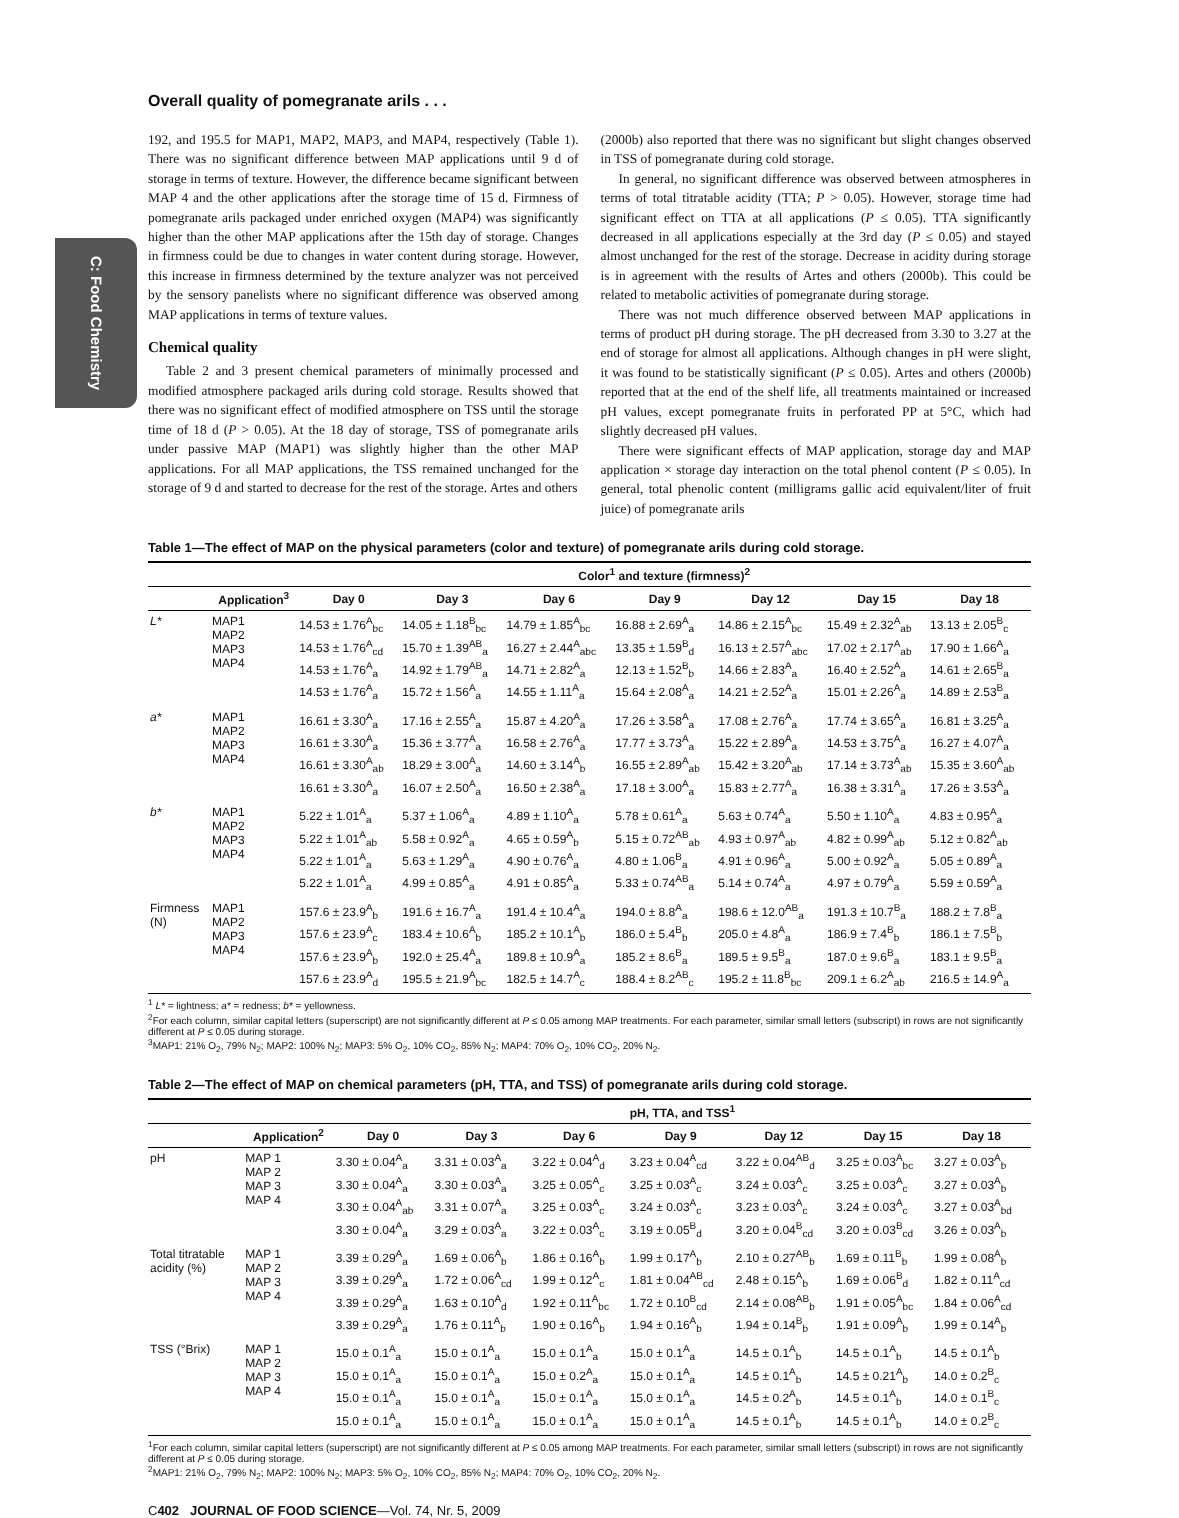C: Food Chemistry
Overall quality of pomegranate arils . . .
192, and 195.5 for MAP1, MAP2, MAP3, and MAP4, respectively (Table 1). There was no significant difference between MAP applications until 9 d of storage in terms of texture. However, the difference became significant between MAP 4 and the other applications after the storage time of 15 d. Firmness of pomegranate arils packaged under enriched oxygen (MAP4) was significantly higher than the other MAP applications after the 15th day of storage. Changes in firmness could be due to changes in water content during storage. However, this increase in firmness determined by the texture analyzer was not perceived by the sensory panelists where no significant difference was observed among MAP applications in terms of texture values.
Chemical quality
Table 2 and 3 present chemical parameters of minimally processed and modified atmosphere packaged arils during cold storage. Results showed that there was no significant effect of modified atmosphere on TSS until the storage time of 18 d (P > 0.05). At the 18 day of storage, TSS of pomegranate arils under passive MAP (MAP1) was slightly higher than the other MAP applications. For all MAP applications, the TSS remained unchanged for the storage of 9 d and started to decrease for the rest of the storage. Artes and others
(2000b) also reported that there was no significant but slight changes observed in TSS of pomegranate during cold storage.
In general, no significant difference was observed between atmospheres in terms of total titratable acidity (TTA; P > 0.05). However, storage time had significant effect on TTA at all applications (P ≤ 0.05). TTA significantly decreased in all applications especially at the 3rd day (P ≤ 0.05) and stayed almost unchanged for the rest of the storage. Decrease in acidity during storage is in agreement with the results of Artes and others (2000b). This could be related to metabolic activities of pomegranate during storage.
There was not much difference observed between MAP applications in terms of product pH during storage. The pH decreased from 3.30 to 3.27 at the end of storage for almost all applications. Although changes in pH were slight, it was found to be statistically significant (P ≤ 0.05). Artes and others (2000b) reported that at the end of the shelf life, all treatments maintained or increased pH values, except pomegranate fruits in perforated PP at 5°C, which had slightly decreased pH values.
There were significant effects of MAP application, storage day and MAP application × storage day interaction on the total phenol content (P ≤ 0.05). In general, total phenolic content (milligrams gallic acid equivalent/liter of fruit juice) of pomegranate arils
Table 1—The effect of MAP on the physical parameters (color and texture) of pomegranate arils during cold storage.
| | | Color<sup>1</sup> and texture (firmness)<sup>2</sup> | | | | | | |
| --- | --- | --- | --- | --- | --- | --- | --- | --- |
| | Application<sup>3</sup> | Day 0 | Day 3 | Day 6 | Day 9 | Day 12 | Day 15 | Day 18 |
| L* | MAP1 MAP2 MAP3 MAP4 | 14.53 ± 1.76<sup>A</sup><sub>bc</sub> 14.53 ± 1.76<sup>A</sup><sub>cd</sub> 14.53 ± 1.76<sup>A</sup><sub>a</sub> 14.53 ± 1.76<sup>A</sup><sub>a</sub> | 14.05 ± 1.18<sup>B</sup><sub>bc</sub> 15.70 ± 1.39<sup>AB</sup><sub>a</sub> 14.92 ± 1.79<sup>AB</sup><sub>a</sub> 15.72 ± 1.56<sup>A</sup><sub>a</sub> | 14.79 ± 1.85<sup>A</sup><sub>bc</sub> 16.27 ± 2.44<sup>A</sup><sub>abc</sub> 14.71 ± 2.82<sup>A</sup><sub>a</sub> 14.55 ± 1.11<sup>A</sup><sub>a</sub> | 16.88 ± 2.69<sup>A</sup><sub>a</sub> 13.35 ± 1.59<sup>B</sup><sub>d</sub> 12.13 ± 1.52<sup>B</sup><sub>b</sub> 15.64 ± 2.08<sup>A</sup><sub>a</sub> | 14.86 ± 2.15<sup>A</sup><sub>bc</sub> 16.13 ± 2.57<sup>A</sup><sub>abc</sub> 14.66 ± 2.83<sup>A</sup><sub>a</sub> 14.21 ± 2.52<sup>A</sup><sub>a</sub> | 15.49 ± 2.32<sup>A</sup><sub>ab</sub> 17.02 ± 2.17<sup>A</sup><sub>ab</sub> 16.40 ± 2.52<sup>A</sup><sub>a</sub> 15.01 ± 2.26<sup>A</sup><sub>a</sub> | 13.13 ± 2.05<sup>B</sup><sub>c</sub> 17.90 ± 1.66<sup>A</sup><sub>a</sub> 14.61 ± 2.65<sup>B</sup><sub>a</sub> 14.89 ± 2.53<sup>B</sup><sub>a</sub> |
| a* | MAP1 MAP2 MAP3 MAP4 | 16.61 ± 3.30<sup>A</sup><sub>a</sub> 16.61 ± 3.30<sup>A</sup><sub>a</sub> 16.61 ± 3.30<sup>A</sup><sub>ab</sub> 16.61 ± 3.30<sup>A</sup><sub>a</sub> | 17.16 ± 2.55<sup>A</sup><sub>a</sub> 15.36 ± 3.77<sup>A</sup><sub>a</sub> 18.29 ± 3.00<sup>A</sup><sub>a</sub> 16.07 ± 2.50<sup>A</sup><sub>a</sub> | 15.87 ± 4.20<sup>A</sup><sub>a</sub> 16.58 ± 2.76<sup>A</sup><sub>a</sub> 14.60 ± 3.14<sup>A</sup><sub>b</sub> 16.50 ± 2.38<sup>A</sup><sub>a</sub> | 17.26 ± 3.58<sup>A</sup><sub>a</sub> 17.77 ± 3.73<sup>A</sup><sub>a</sub> 16.55 ± 2.89<sup>A</sup><sub>ab</sub> 17.18 ± 3.00<sup>A</sup><sub>a</sub> | 17.08 ± 2.76<sup>A</sup><sub>a</sub> 15.22 ± 2.89<sup>A</sup><sub>a</sub> 15.42 ± 3.20<sup>A</sup><sub>ab</sub> 15.83 ± 2.77<sup>A</sup><sub>a</sub> | 17.74 ± 3.65<sup>A</sup><sub>a</sub> 14.53 ± 3.75<sup>A</sup><sub>a</sub> 17.14 ± 3.73<sup>A</sup><sub>ab</sub> 16.38 ± 3.31<sup>A</sup><sub>a</sub> | 16.81 ± 3.25<sup>A</sup><sub>a</sub> 16.27 ± 4.07<sup>A</sup><sub>a</sub> 15.35 ± 3.60<sup>A</sup><sub>ab</sub> 17.26 ± 3.53<sup>A</sup><sub>a</sub> |
| b* | MAP1 MAP2 MAP3 MAP4 | 5.22 ± 1.01<sup>A</sup><sub>a</sub> 5.22 ± 1.01<sup>A</sup><sub>ab</sub> 5.22 ± 1.01<sup>A</sup><sub>a</sub> 5.22 ± 1.01<sup>A</sup><sub>a</sub> | 5.37 ± 1.06<sup>A</sup><sub>a</sub> 5.58 ± 0.92<sup>A</sup><sub>a</sub> 5.63 ± 1.29<sup>A</sup><sub>a</sub> 4.99 ± 0.85<sup>A</sup><sub>a</sub> | 4.89 ± 1.10<sup>A</sup><sub>a</sub> 4.65 ± 0.59<sup>A</sup><sub>b</sub> 4.90 ± 0.76<sup>A</sup><sub>a</sub> 4.91 ± 0.85<sup>A</sup><sub>a</sub> | 5.78 ± 0.61<sup>A</sup><sub>a</sub> 5.15 ± 0.72<sup>AB</sup><sub>ab</sub> 4.80 ± 1.06<sup>B</sup><sub>a</sub> 5.33 ± 0.74<sup>AB</sup><sub>a</sub> | 5.63 ± 0.74<sup>A</sup><sub>a</sub> 4.93 ± 0.97<sup>A</sup><sub>ab</sub> 4.91 ± 0.96<sup>A</sup><sub>a</sub> 5.14 ± 0.74<sup>A</sup><sub>a</sub> | 5.50 ± 1.10<sup>A</sup><sub>a</sub> 4.82 ± 0.99<sup>A</sup><sub>ab</sub> 5.00 ± 0.92<sup>A</sup><sub>a</sub> 4.97 ± 0.79<sup>A</sup><sub>a</sub> | 4.83 ± 0.95<sup>A</sup><sub>a</sub> 5.12 ± 0.82<sup>A</sup><sub>ab</sub> 5.05 ± 0.89<sup>A</sup><sub>a</sub> 5.59 ± 0.59<sup>A</sup><sub>a</sub> |
| Firmness (N) | MAP1 MAP2 MAP3 MAP4 | 157.6 ± 23.9<sup>A</sup><sub>b</sub> 157.6 ± 23.9<sup>A</sup><sub>c</sub> 157.6 ± 23.9<sup>A</sup><sub>b</sub> 157.6 ± 23.9<sup>A</sup><sub>d</sub> | 191.6 ± 16.7<sup>A</sup><sub>a</sub> 183.4 ± 10.6<sup>A</sup><sub>b</sub> 192.0 ± 25.4<sup>A</sup><sub>a</sub> 195.5 ± 21.9<sup>A</sup><sub>bc</sub> | 191.4 ± 10.4<sup>A</sup><sub>a</sub> 185.2 ± 10.1<sup>A</sup><sub>b</sub> 189.8 ± 10.9<sup>A</sup><sub>a</sub> 182.5 ± 14.7<sup>A</sup><sub>c</sub> | 194.0 ± 8.8<sup>A</sup><sub>a</sub> 186.0 ± 5.4<sup>B</sup><sub>b</sub> 185.2 ± 8.6<sup>B</sup><sub>a</sub> 188.4 ± 8.2<sup>AB</sup><sub>c</sub> | 198.6 ± 12.0<sup>AB</sup><sub>a</sub> 205.0 ± 4.8<sup>A</sup><sub>a</sub> 189.5 ± 9.5<sup>B</sup><sub>a</sub> 195.2 ± 11.8<sup>B</sup><sub>bc</sub> | 191.3 ± 10.7<sup>B</sup><sub>a</sub> 186.9 ± 7.4<sup>B</sup><sub>b</sub> 187.0 ± 9.6<sup>B</sup><sub>a</sub> 209.1 ± 6.2<sup>A</sup><sub>ab</sub> | 188.2 ± 7.8<sup>B</sup><sub>a</sub> 186.1 ± 7.5<sup>B</sup><sub>b</sub> 183.1 ± 9.5<sup>B</sup><sub>a</sub> 216.5 ± 14.9<sup>A</sup><sub>a</sub> |
<sup>1</sup> L* = lightness; a* = redness; b* = yellowness.
<sup>2</sup> For each column, similar capital letters (superscript) are not significantly different at P ≤ 0.05 among MAP treatments. For each parameter, similar small letters (subscript) in rows are not significantly different at P ≤ 0.05 during storage.
<sup>3</sup> MAP1: 21% O<sub>2</sub>, 79% N<sub>2</sub>; MAP2: 100% N<sub>2</sub>; MAP3: 5% O<sub>2</sub>, 10% CO<sub>2</sub>, 85% N<sub>2</sub>; MAP4: 70% O<sub>2</sub>, 10% CO<sub>2</sub>, 20% N<sub>2</sub>.
Table 2—The effect of MAP on chemical parameters (pH, TTA, and TSS) of pomegranate arils during cold storage.
| | | pH, TTA, and TSS<sup>1</sup> | | | | | | |
| --- | --- | --- | --- | --- | --- | --- | --- | --- |
| | Application<sup>2</sup> | Day 0 | Day 3 | Day 6 | Day 9 | Day 12 | Day 15 | Day 18 |
| pH | MAP 1 MAP 2 MAP 3 MAP 4 | 3.30 ± 0.04<sup>A</sup><sub>a</sub> 3.30 ± 0.04<sup>A</sup><sub>a</sub> 3.30 ± 0.04<sup>A</sup><sub>ab</sub> 3.30 ± 0.04<sup>A</sup><sub>a</sub> | 3.31 ± 0.03<sup>A</sup><sub>a</sub> 3.30 ± 0.03<sup>A</sup><sub>a</sub> 3.31 ± 0.07<sup>A</sup><sub>a</sub> 3.29 ± 0.03<sup>A</sup><sub>a</sub> | 3.22 ± 0.04<sup>A</sup><sub>d</sub> 3.25 ± 0.05<sup>A</sup><sub>c</sub> 3.25 ± 0.03<sup>A</sup><sub>c</sub> 3.22 ± 0.03<sup>A</sup><sub>c</sub> | 3.23 ± 0.04<sup>A</sup><sub>cd</sub> 3.25 ± 0.03<sup>A</sup><sub>c</sub> 3.24 ± 0.03<sup>A</sup><sub>c</sub> 3.19 ± 0.05<sup>B</sup><sub>d</sub> | 3.22 ± 0.04<sup>AB</sup><sub>d</sub> 3.24 ± 0.03<sup>A</sup><sub>c</sub> 3.23 ± 0.03<sup>A</sup><sub>c</sub> 3.20 ± 0.04<sup>B</sup><sub>cd</sub> | 3.25 ± 0.03<sup>A</sup><sub>bc</sub> 3.25 ± 0.03<sup>A</sup><sub>c</sub> 3.24 ± 0.03<sup>A</sup><sub>c</sub> 3.20 ± 0.03<sup>B</sup><sub>cd</sub> | 3.27 ± 0.03<sup>A</sup><sub>b</sub> 3.27 ± 0.03<sup>A</sup><sub>b</sub> 3.27 ± 0.03<sup>A</sup><sub>bd</sub> 3.26 ± 0.03<sup>A</sup><sub>b</sub> |
| Total titratable acidity (%) | MAP 1 MAP 2 MAP 3 MAP 4 | 3.39 ± 0.29<sup>A</sup><sub>a</sub> 3.39 ± 0.29<sup>A</sup><sub>a</sub> 3.39 ± 0.29<sup>A</sup><sub>a</sub> 3.39 ± 0.29<sup>A</sup><sub>a</sub> | 1.69 ± 0.06<sup>A</sup><sub>b</sub> 1.72 ± 0.06<sup>A</sup><sub>cd</sub> 1.63 ± 0.10<sup>A</sup><sub>d</sub> 1.76 ± 0.11<sup>A</sup><sub>b</sub> | 1.86 ± 0.16<sup>A</sup><sub>b</sub> 1.99 ± 0.12<sup>A</sup><sub>c</sub> 1.92 ± 0.11<sup>A</sup><sub>bc</sub> 1.90 ± 0.16<sup>A</sup><sub>b</sub> | 1.99 ± 0.17<sup>A</sup><sub>b</sub> 1.81 ± 0.04<sup>AB</sup><sub>cd</sub> 1.72 ± 0.10<sup>B</sup><sub>cd</sub> 1.94 ± 0.16<sup>A</sup><sub>b</sub> | 2.10 ± 0.27<sup>AB</sup><sub>b</sub> 2.48 ± 0.15<sup>A</sup><sub>b</sub> 2.14 ± 0.08<sup>AB</sup><sub>b</sub> 1.94 ± 0.14<sup>B</sup><sub>b</sub> | 1.69 ± 0.11<sup>B</sup><sub>b</sub> 1.69 ± 0.06<sup>B</sup><sub>d</sub> 1.91 ± 0.05<sup>A</sup><sub>bc</sub> 1.91 ± 0.09<sup>A</sup><sub>b</sub> | 1.99 ± 0.08<sup>A</sup><sub>b</sub> 1.82 ± 0.11<sup>A</sup><sub>cd</sub> 1.84 ± 0.06<sup>A</sup><sub>cd</sub> 1.99 ± 0.14<sup>A</sup><sub>b</sub> |
| TSS (°Brix) | MAP 1 MAP 2 MAP 3 MAP 4 | 15.0 ± 0.1<sup>A</sup><sub>a</sub> 15.0 ± 0.1<sup>A</sup><sub>a</sub> 15.0 ± 0.1<sup>A</sup><sub>a</sub> 15.0 ± 0.1<sup>A</sup><sub>a</sub> | 15.0 ± 0.1<sup>A</sup><sub>a</sub> 15.0 ± 0.1<sup>A</sup><sub>a</sub> 15.0 ± 0.1<sup>A</sup><sub>a</sub> 15.0 ± 0.1<sup>A</sup><sub>a</sub> | 15.0 ± 0.1<sup>A</sup><sub>a</sub> 15.0 ± 0.2<sup>A</sup><sub>a</sub> 15.0 ± 0.1<sup>A</sup><sub>a</sub> 15.0 ± 0.1<sup>A</sup><sub>a</sub> | 15.0 ± 0.1<sup>A</sup><sub>a</sub> 15.0 ± 0.1<sup>A</sup><sub>a</sub> 15.0 ± 0.1<sup>A</sup><sub>a</sub> 15.0 ± 0.1<sup>A</sup><sub>a</sub> | 14.5 ± 0.1<sup>A</sup><sub>b</sub> 14.5 ± 0.1<sup>A</sup><sub>b</sub> 14.5 ± 0.2<sup>A</sup><sub>b</sub> 14.5 ± 0.1<sup>A</sup><sub>b</sub> | 14.5 ± 0.1<sup>A</sup><sub>b</sub> 14.5 ± 0.21<sup>A</sup><sub>b</sub> 14.5 ± 0.1<sup>A</sup><sub>b</sub> 14.5 ± 0.1<sup>A</sup><sub>b</sub> | 14.5 ± 0.1<sup>A</sup><sub>b</sub> 14.0 ± 0.2<sup>B</sup><sub>c</sub> 14.0 ± 0.1<sup>B</sup><sub>c</sub> 14.0 ± 0.2<sup>B</sup><sub>c</sub> |
<sup>1</sup> For each column, similar capital letters (superscript) are not significantly different at P ≤ 0.05 among MAP treatments. For each parameter, similar small letters (subscript) in rows are not significantly different at P ≤ 0.05 during storage.
<sup>2</sup> MAP1: 21% O<sub>2</sub>, 79% N<sub>2</sub>; MAP2: 100% N<sub>2</sub>; MAP3: 5% O<sub>2</sub>, 10% CO<sub>2</sub>, 85% N<sub>2</sub>; MAP4: 70% O<sub>2</sub>, 10% CO<sub>2</sub>, 20% N<sub>2</sub>.
C402 JOURNAL OF FOOD SCIENCE—Vol. 74, Nr. 5, 2009